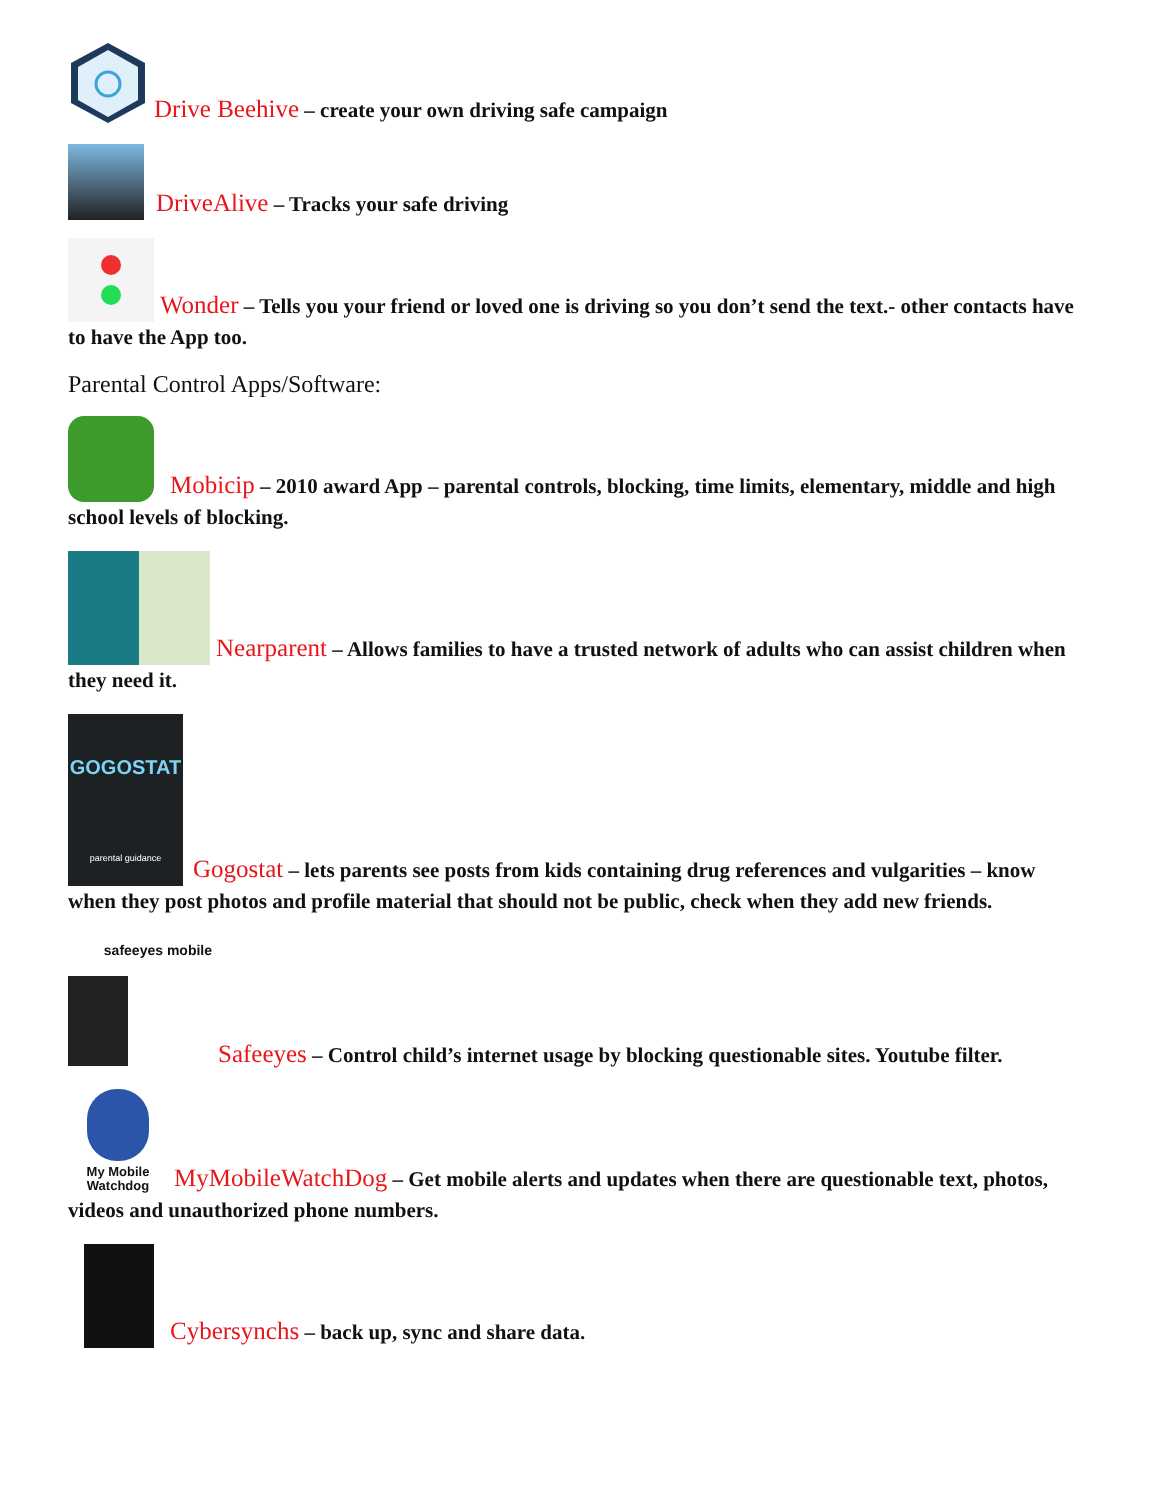Drive Beehive – create your own driving safe campaign
DriveAlive – Tracks your safe driving
Wonder – Tells you your friend or loved one is driving so you don’t send the text.- other contacts have to have the App too.
Parental Control Apps/Software:
Mobicip – 2010 award App – parental controls, blocking, time limits, elementary, middle and high school levels of blocking.
Nearparent – Allows families to have a trusted network of adults who can assist children when they need it.
GOGOSTAT
parental guidance
Gogostat – lets parents see posts from kids containing drug references and vulgarities – know when they post photos and profile material that should not be public, check when they add new friends.
safeeyes mobile
Safeeyes – Control child’s internet usage by blocking questionable sites. Youtube filter.
My Mobile
Watchdog MyMobileWatchDog – Get mobile alerts and updates when there are questionable text, photos, videos and unauthorized phone numbers.
Cybersynchs – back up, sync and share data.